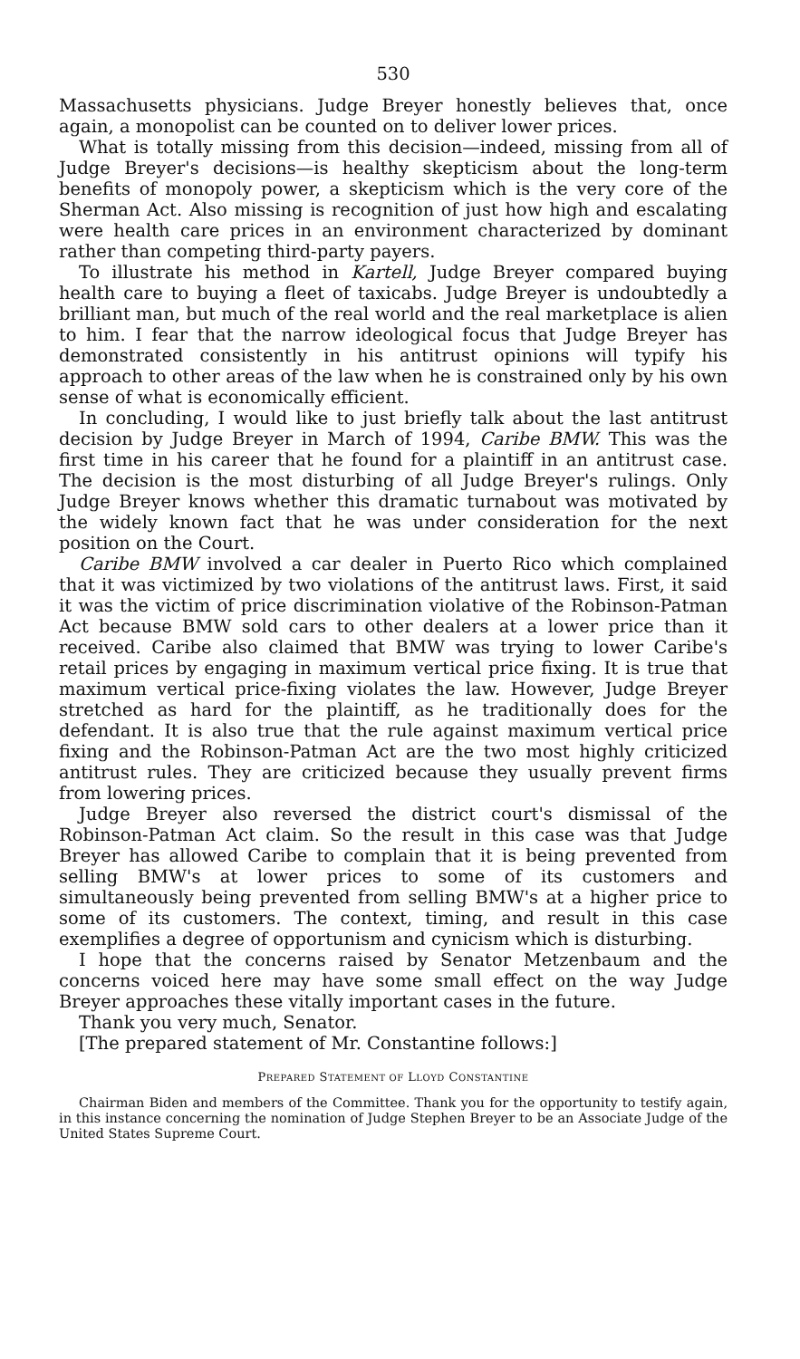530
Massachusetts physicians. Judge Breyer honestly believes that, once again, a monopolist can be counted on to deliver lower prices.
What is totally missing from this decision—indeed, missing from all of Judge Breyer's decisions—is healthy skepticism about the long-term benefits of monopoly power, a skepticism which is the very core of the Sherman Act. Also missing is recognition of just how high and escalating were health care prices in an environment characterized by dominant rather than competing third-party payers.
To illustrate his method in Kartell, Judge Breyer compared buying health care to buying a fleet of taxicabs. Judge Breyer is undoubtedly a brilliant man, but much of the real world and the real marketplace is alien to him. I fear that the narrow ideological focus that Judge Breyer has demonstrated consistently in his antitrust opinions will typify his approach to other areas of the law when he is constrained only by his own sense of what is economically efficient.
In concluding, I would like to just briefly talk about the last antitrust decision by Judge Breyer in March of 1994, Caribe BMW. This was the first time in his career that he found for a plaintiff in an antitrust case. The decision is the most disturbing of all Judge Breyer's rulings. Only Judge Breyer knows whether this dramatic turnabout was motivated by the widely known fact that he was under consideration for the next position on the Court.
Caribe BMW involved a car dealer in Puerto Rico which complained that it was victimized by two violations of the antitrust laws. First, it said it was the victim of price discrimination violative of the Robinson-Patman Act because BMW sold cars to other dealers at a lower price than it received. Caribe also claimed that BMW was trying to lower Caribe's retail prices by engaging in maximum vertical price fixing. It is true that maximum vertical price-fixing violates the law. However, Judge Breyer stretched as hard for the plaintiff, as he traditionally does for the defendant. It is also true that the rule against maximum vertical price fixing and the Robinson-Patman Act are the two most highly criticized antitrust rules. They are criticized because they usually prevent firms from lowering prices.
Judge Breyer also reversed the district court's dismissal of the Robinson-Patman Act claim. So the result in this case was that Judge Breyer has allowed Caribe to complain that it is being prevented from selling BMW's at lower prices to some of its customers and simultaneously being prevented from selling BMW's at a higher price to some of its customers. The context, timing, and result in this case exemplifies a degree of opportunism and cynicism which is disturbing.
I hope that the concerns raised by Senator Metzenbaum and the concerns voiced here may have some small effect on the way Judge Breyer approaches these vitally important cases in the future.
Thank you very much, Senator.
[The prepared statement of Mr. Constantine follows:]
PREPARED STATEMENT OF LLOYD CONSTANTINE
Chairman Biden and members of the Committee. Thank you for the opportunity to testify again, in this instance concerning the nomination of Judge Stephen Breyer to be an Associate Judge of the United States Supreme Court.